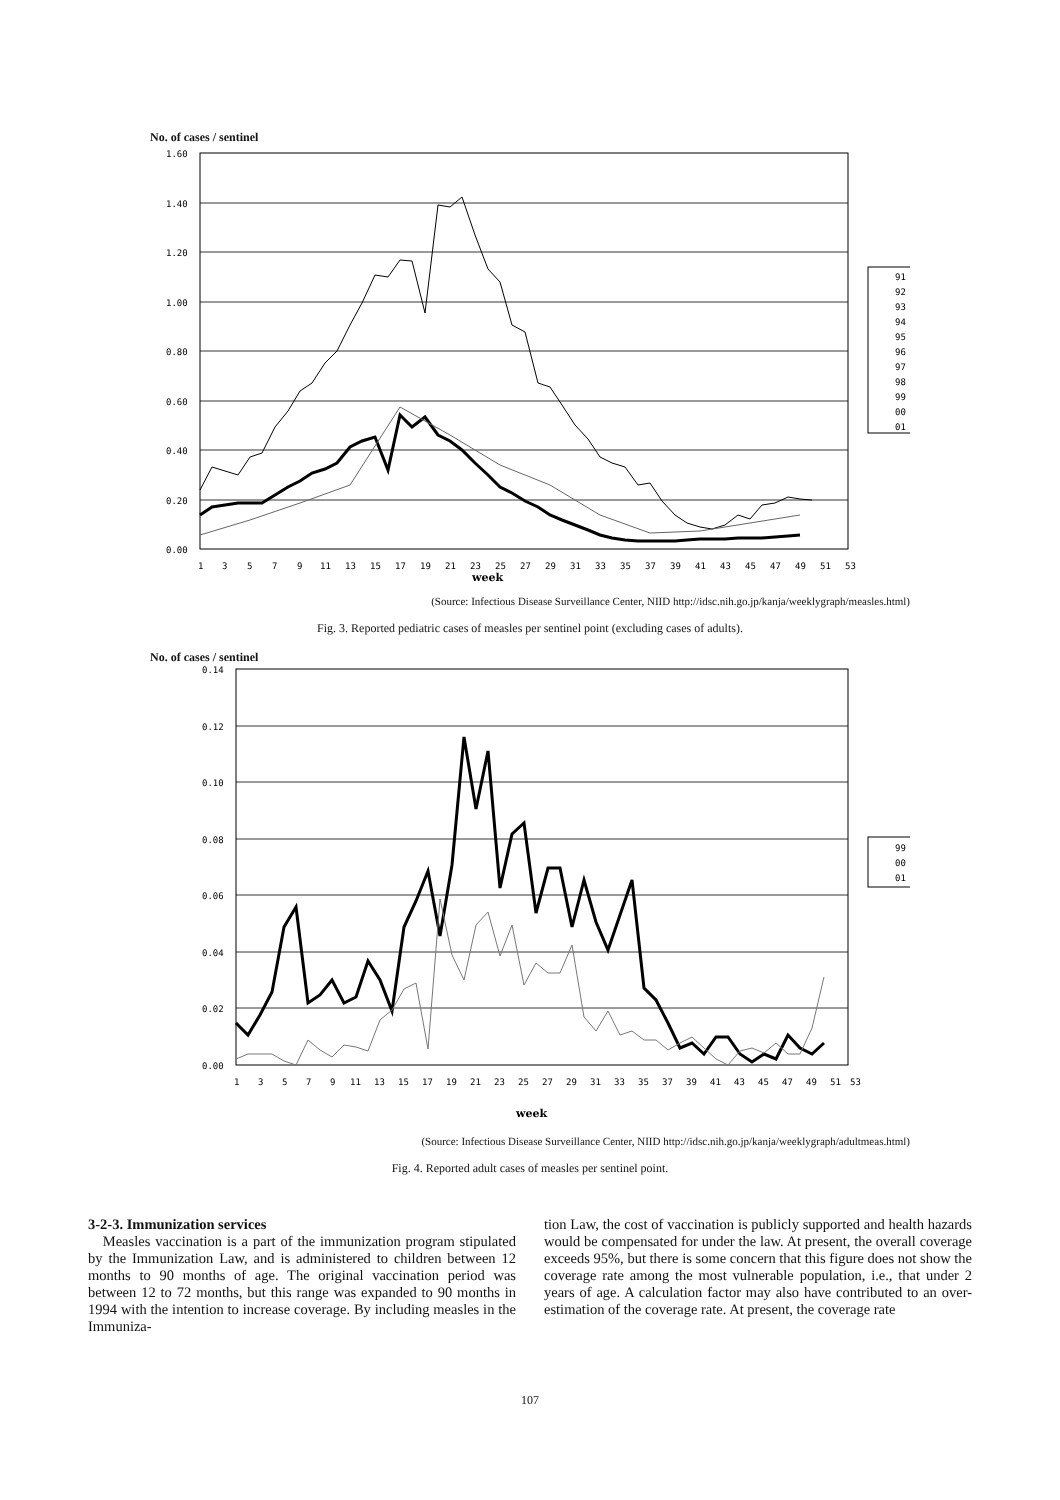No. of cases / sentinel
1.60
1.40
1.20
1.00
0.80
0.60
0.40
0.20
0.00
1
3
5
7
9
11
13
15
17
19
21
23
25
27
29
31
33
35
37
39
41
43
45
47
49
51
53
week
91
92
93
94
95
96
97
98
99
00
01
(Source: Infectious Disease Surveillance Center, NIID http://idsc.nih.go.jp/kanja/weeklygraph/measles.html)
Fig. 3. Reported pediatric cases of measles per sentinel point (excluding cases of adults).
No. of cases / sentinel
0.14
0.12
0.10
0.08
0.06
0.04
0.02
0.00
1
3
5
7
9
11
13
15
17
19
21
23
25
27
29
31
33
35
37
39
41
43
45
47
49
51
53
week
99
00
01
(Source: Infectious Disease Surveillance Center, NIID http://idsc.nih.go.jp/kanja/weeklygraph/adultmeas.html)
Fig. 4. Reported adult cases of measles per sentinel point.
3-2-3. Immunization services
Measles vaccination is a part of the immunization program stipulated by the Immunization Law, and is administered to children between 12 months to 90 months of age. The original vaccination period was between 12 to 72 months, but this range was expanded to 90 months in 1994 with the intention to increase coverage. By including measles in the Immuniza-
tion Law, the cost of vaccination is publicly supported and health hazards would be compensated for under the law. At present, the overall coverage exceeds 95%, but there is some concern that this figure does not show the coverage rate among the most vulnerable population, i.e., that under 2 years of age. A calculation factor may also have contributed to an over-estimation of the coverage rate. At present, the coverage rate
107